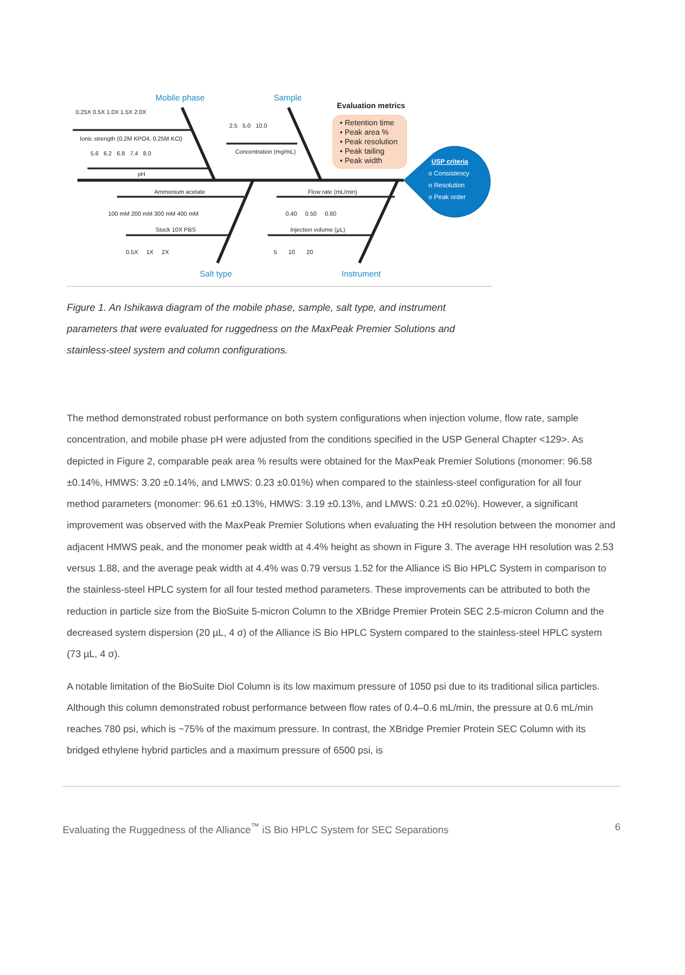Mobile phase
Sample
Salt type
Instrument
Evaluation metrics
• Retention time
• Peak area %
• Peak resolution
• Peak tailing
• Peak width
USP criteria
o Consistency
o Resolution
o Peak order
0.25X 0.5X 1.0X 1.5X 2.0X
Ionic strength (0.2M KPO4, 0.25M KCl)
5.6 6.2 6.8 7.4 8.0
pH
2.5 5.0 10.0
Concentration (mg/mL)
Ammonium acetate
100 mM 200 mM 300 mM 400 mM
Stock 10X PBS
0.5X 1X 2X
Flow rate (mL/min)
0.40 0.50 0.60
Injection volume (µL)
5 10 20
Figure 1. An Ishikawa diagram of the mobile phase, sample, salt type, and instrument parameters that were evaluated for ruggedness on the MaxPeak Premier Solutions and stainless-steel system and column configurations.
The method demonstrated robust performance on both system configurations when injection volume, flow rate, sample concentration, and mobile phase pH were adjusted from the conditions specified in the USP General Chapter <129>. As depicted in Figure 2, comparable peak area % results were obtained for the MaxPeak Premier Solutions (monomer: 96.58 ±0.14%, HMWS: 3.20 ±0.14%, and LMWS: 0.23 ±0.01%) when compared to the stainless-steel configuration for all four method parameters (monomer: 96.61 ±0.13%, HMWS: 3.19 ±0.13%, and LMWS: 0.21 ±0.02%). However, a significant improvement was observed with the MaxPeak Premier Solutions when evaluating the HH resolution between the monomer and adjacent HMWS peak, and the monomer peak width at 4.4% height as shown in Figure 3. The average HH resolution was 2.53 versus 1.88, and the average peak width at 4.4% was 0.79 versus 1.52 for the Alliance iS Bio HPLC System in comparison to the stainless-steel HPLC system for all four tested method parameters. These improvements can be attributed to both the reduction in particle size from the BioSuite 5-micron Column to the XBridge Premier Protein SEC 2.5-micron Column and the decreased system dispersion (20 µL, 4 σ) of the Alliance iS Bio HPLC System compared to the stainless-steel HPLC system (73 µL, 4 σ).
A notable limitation of the BioSuite Diol Column is its low maximum pressure of 1050 psi due to its traditional silica particles. Although this column demonstrated robust performance between flow rates of 0.4–0.6 mL/min, the pressure at 0.6 mL/min reaches 780 psi, which is ~75% of the maximum pressure. In contrast, the XBridge Premier Protein SEC Column with its bridged ethylene hybrid particles and a maximum pressure of 6500 psi, is
Evaluating the Ruggedness of the Alliance<sup>™</sup> iS Bio HPLC System for SEC Separations 6